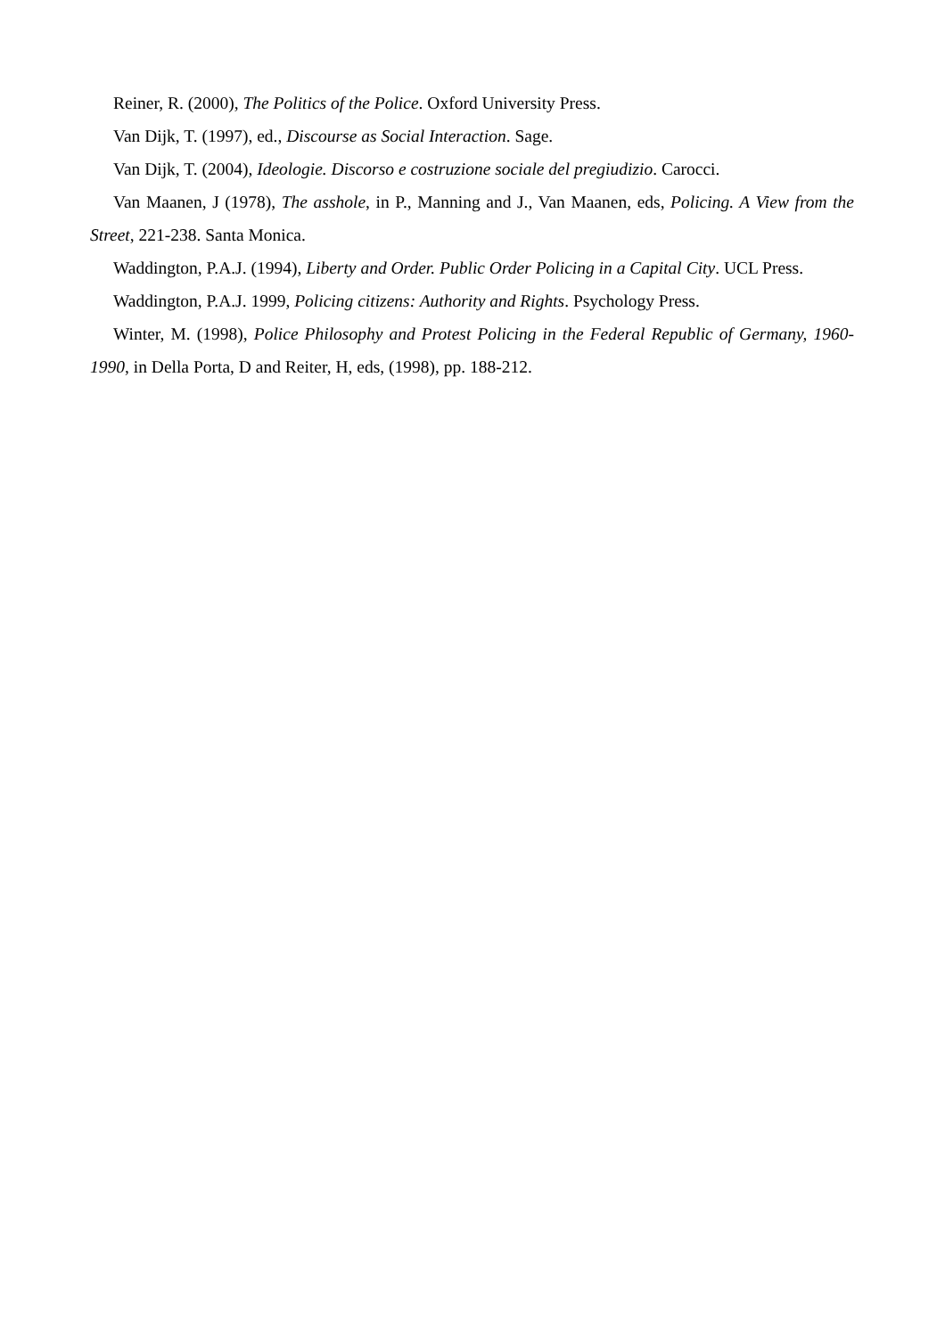Reiner, R. (2000), The Politics of the Police. Oxford University Press.
Van Dijk, T. (1997), ed., Discourse as Social Interaction. Sage.
Van Dijk, T. (2004), Ideologie. Discorso e costruzione sociale del pregiudizio. Carocci.
Van Maanen, J (1978), The asshole, in P., Manning and J., Van Maanen, eds, Policing. A View from the Street, 221-238. Santa Monica.
Waddington, P.A.J. (1994), Liberty and Order. Public Order Policing in a Capital City. UCL Press.
Waddington, P.A.J. 1999, Policing citizens: Authority and Rights. Psychology Press.
Winter, M. (1998), Police Philosophy and Protest Policing in the Federal Republic of Germany, 1960-1990, in Della Porta, D and Reiter, H, eds, (1998), pp. 188-212.